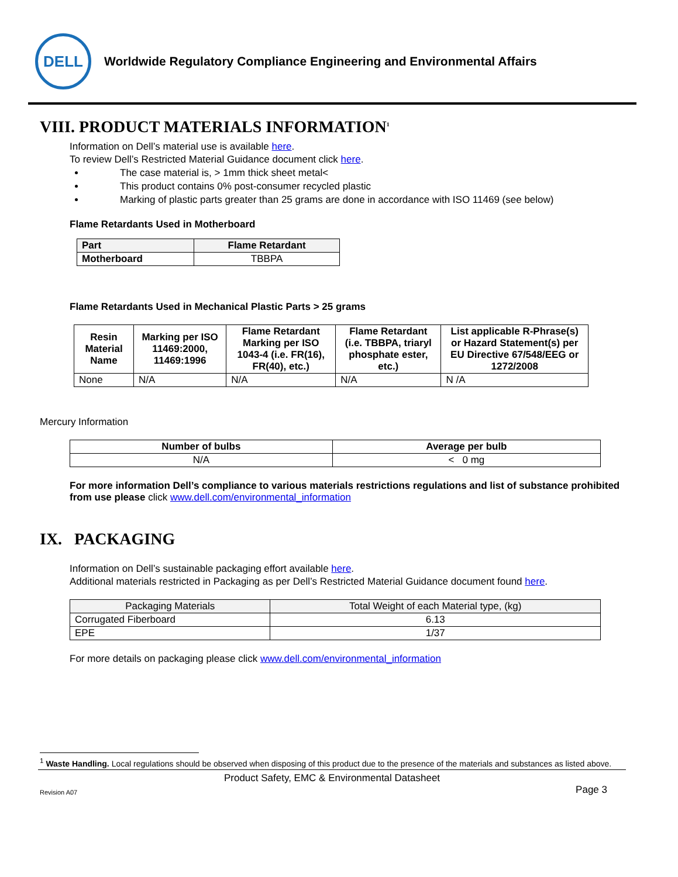DELL
Worldwide Regulatory Compliance Engineering and Environmental Affairs
VIII. PRODUCT MATERIALS INFORMATION<sup>1</sup>
Information on Dell’s material use is available here.
To review Dell’s Restricted Material Guidance document click here.
The case material is, > 1mm thick sheet metal<
This product contains 0% post-consumer recycled plastic
Marking of plastic parts greater than 25 grams are done in accordance with ISO 11469 (see below)
Flame Retardants Used in Motherboard
| Part | Flame Retardant |
| --- | --- |
| Motherboard | TBBPA |
Flame Retardants Used in Mechanical Plastic Parts > 25 grams
| Resin Material Name | Marking per ISO 11469:2000, 11469:1996 | Flame Retardant Marking per ISO 1043-4 (i.e. FR(16), FR(40), etc.) | Flame Retardant (i.e. TBBPA, triaryl phosphate ester, etc.) | List applicable R-Phrase(s) or Hazard Statement(s) per EU Directive 67/548/EEG or 1272/2008 |
| --- | --- | --- | --- | --- |
| None | N/A | N/A | N/A | N /A |
Mercury Information
| Number of bulbs | Average per bulb |
| --- | --- |
| N/A | < 0 mg |
For more information Dell’s compliance to various materials restrictions regulations and list of substance prohibited from use please click www.dell.com/environmental_information
IX. PACKAGING
Information on Dell’s sustainable packaging effort available here.
Additional materials restricted in Packaging as per Dell’s Restricted Material Guidance document found here.
| Packaging Materials | Total Weight of each Material type, (kg) |
| Corrugated Fiberboard | 6.13 |
| EPE | 1/37 |
For more details on packaging please click www.dell.com/environmental_information
<sup>1</sup> Waste Handling. Local regulations should be observed when disposing of this product due to the presence of the materials and substances as listed above.
Product Safety, EMC & Environmental Datasheet
Revision A07 Page 3